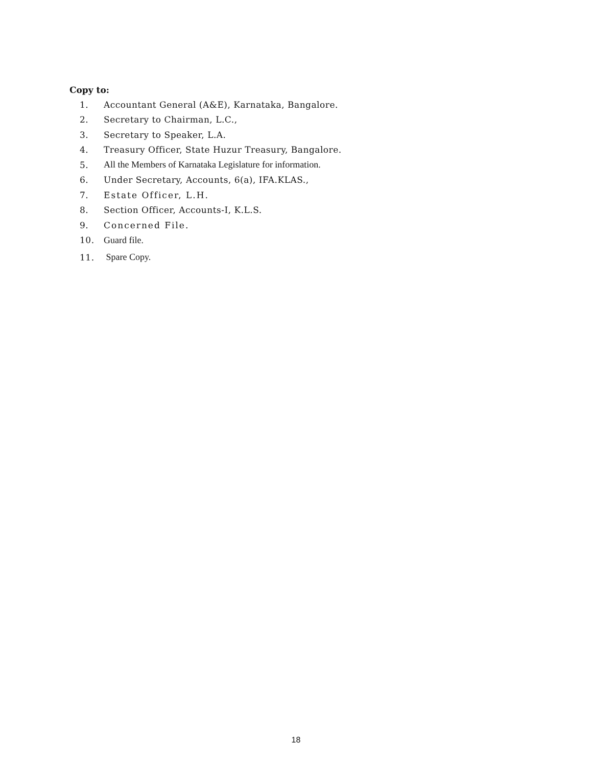Copy to:
1. Accountant General (A&E), Karnataka, Bangalore.
2. Secretary to Chairman, L.C.,
3. Secretary to Speaker, L.A.
4. Treasury Officer, State Huzur Treasury, Bangalore.
5. All the Members of Karnataka Legislature for information.
6. Under Secretary, Accounts, 6(a), IFA.KLAS.,
7. Estate Officer, L.H.
8. Section Officer, Accounts-I, K.L.S.
9. Concerned File.
10. Guard file.
11. Spare Copy.
18